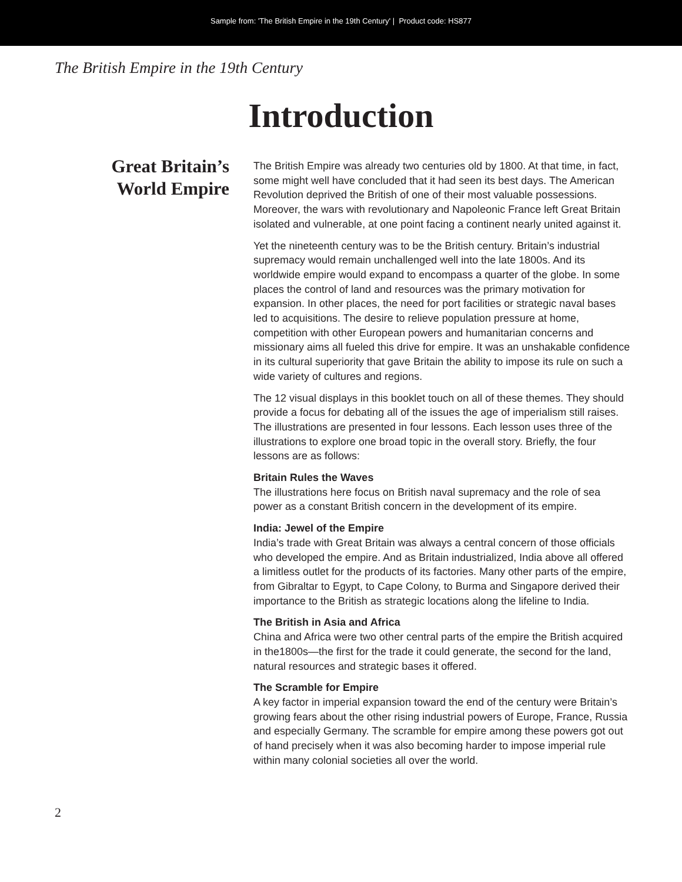Sample from: 'The British Empire in the 19th Century' | Product code: HS877
The British Empire in the 19th Century
Introduction
Great Britain’s
World Empire
The British Empire was already two centuries old by 1800. At that time, in fact, some might well have concluded that it had seen its best days. The American Revolution deprived the British of one of their most valuable possessions. Moreover, the wars with revolutionary and Napoleonic France left Great Britain isolated and vulnerable, at one point facing a continent nearly united against it.
Yet the nineteenth century was to be the British century. Britain’s industrial supremacy would remain unchallenged well into the late 1800s. And its worldwide empire would expand to encompass a quarter of the globe. In some places the control of land and resources was the primary motivation for expansion. In other places, the need for port facilities or strategic naval bases led to acquisitions. The desire to relieve population pressure at home, competition with other European powers and humanitarian concerns and missionary aims all fueled this drive for empire. It was an unshakable confidence in its cultural superiority that gave Britain the ability to impose its rule on such a wide variety of cultures and regions.
The 12 visual displays in this booklet touch on all of these themes. They should provide a focus for debating all of the issues the age of imperialism still raises. The illustrations are presented in four lessons. Each lesson uses three of the illustrations to explore one broad topic in the overall story. Briefly, the four lessons are as follows:
Britain Rules the Waves
The illustrations here focus on British naval supremacy and the role of sea power as a constant British concern in the development of its empire.
India: Jewel of the Empire
India’s trade with Great Britain was always a central concern of those officials who developed the empire. And as Britain industrialized, India above all offered a limitless outlet for the products of its factories. Many other parts of the empire, from Gibraltar to Egypt, to Cape Colony, to Burma and Singapore derived their importance to the British as strategic locations along the lifeline to India.
The British in Asia and Africa
China and Africa were two other central parts of the empire the British acquired in the1800s—the first for the trade it could generate, the second for the land, natural resources and strategic bases it offered.
The Scramble for Empire
A key factor in imperial expansion toward the end of the century were Britain’s growing fears about the other rising industrial powers of Europe, France, Russia and especially Germany. The scramble for empire among these powers got out of hand precisely when it was also becoming harder to impose imperial rule within many colonial societies all over the world.
2